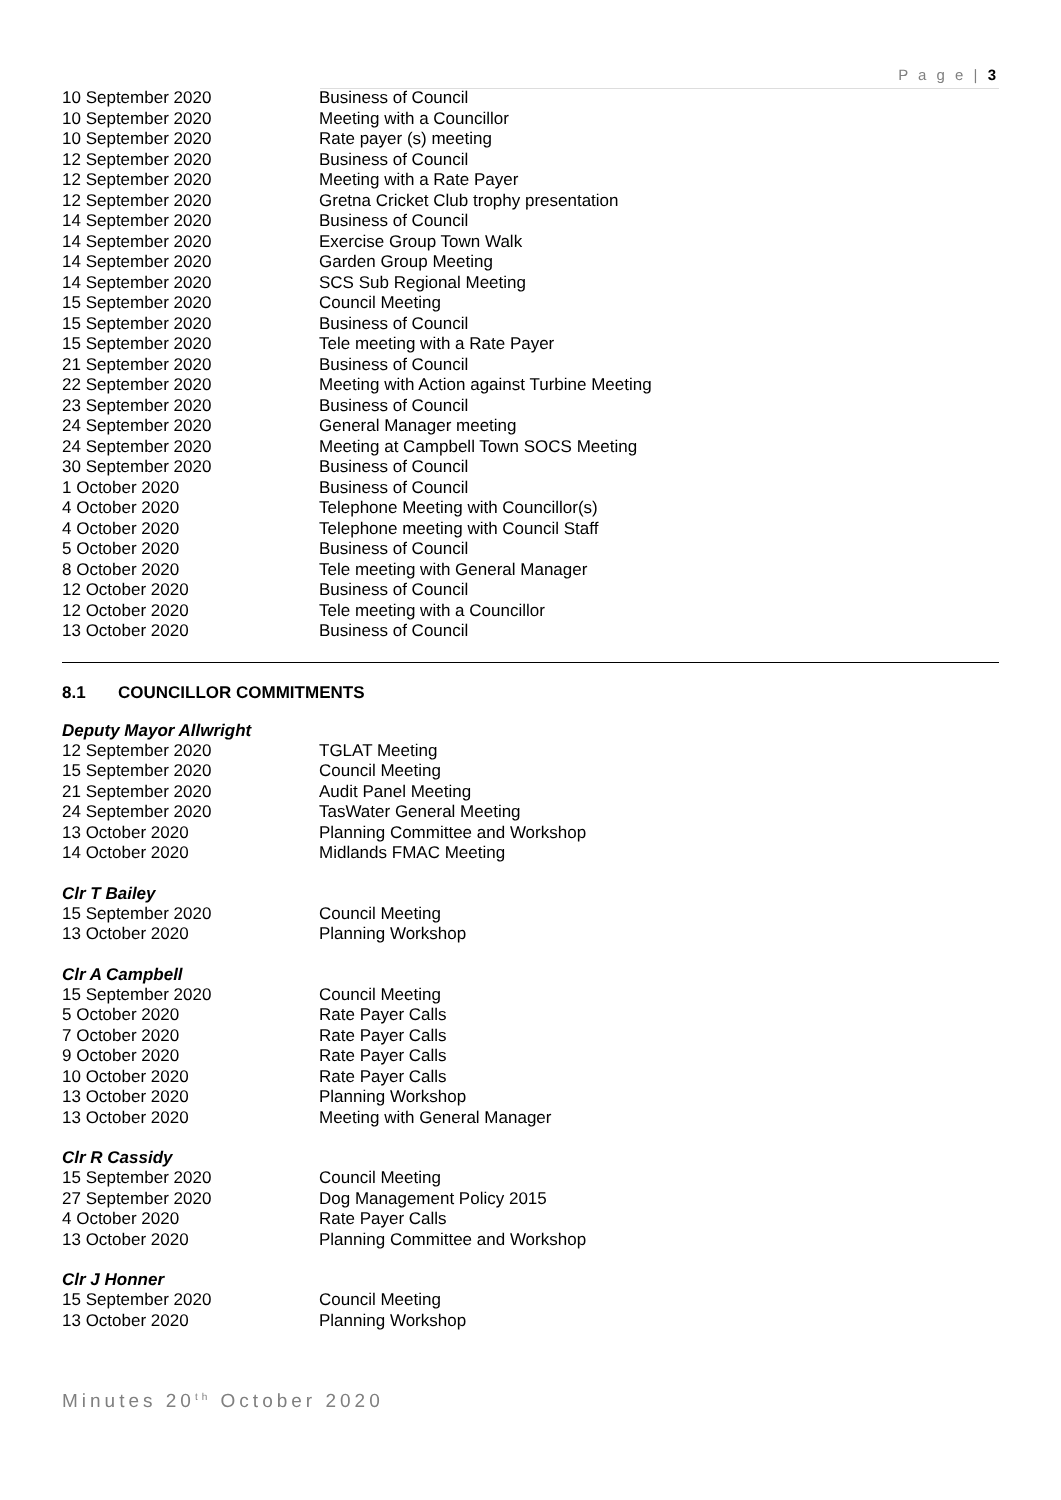P a g e | 3
| 10 September 2020 | Business of Council |
| 10 September 2020 | Meeting with a Councillor |
| 10 September 2020 | Rate payer (s) meeting |
| 12 September 2020 | Business of Council |
| 12 September 2020 | Meeting with a Rate Payer |
| 12 September 2020 | Gretna Cricket Club trophy presentation |
| 14 September 2020 | Business of Council |
| 14 September 2020 | Exercise Group Town Walk |
| 14 September 2020 | Garden Group Meeting |
| 14 September 2020 | SCS Sub Regional Meeting |
| 15 September 2020 | Council Meeting |
| 15 September 2020 | Business of Council |
| 15 September 2020 | Tele meeting with a Rate Payer |
| 21 September 2020 | Business of Council |
| 22 September 2020 | Meeting with Action against Turbine Meeting |
| 23 September 2020 | Business of Council |
| 24 September 2020 | General Manager meeting |
| 24 September 2020 | Meeting at Campbell Town SOCS Meeting |
| 30 September 2020 | Business of Council |
| 1 October 2020 | Business of Council |
| 4 October 2020 | Telephone Meeting with Councillor(s) |
| 4 October 2020 | Telephone meeting with Council Staff |
| 5 October 2020 | Business of Council |
| 8 October 2020 | Tele meeting with General Manager |
| 12 October 2020 | Business of Council |
| 12 October 2020 | Tele meeting with a Councillor |
| 13 October 2020 | Business of Council |
8.1 COUNCILLOR COMMITMENTS
Deputy Mayor Allwright
| 12 September 2020 | TGLAT Meeting |
| 15 September 2020 | Council Meeting |
| 21 September 2020 | Audit Panel Meeting |
| 24 September 2020 | TasWater General Meeting |
| 13 October 2020 | Planning Committee and Workshop |
| 14 October 2020 | Midlands FMAC Meeting |
Clr T Bailey
| 15 September 2020 | Council Meeting |
| 13 October 2020 | Planning Workshop |
Clr A Campbell
| 15 September 2020 | Council Meeting |
| 5 October 2020 | Rate Payer Calls |
| 7 October 2020 | Rate Payer Calls |
| 9 October 2020 | Rate Payer Calls |
| 10 October 2020 | Rate Payer Calls |
| 13 October 2020 | Planning Workshop |
| 13 October 2020 | Meeting with General Manager |
Clr R Cassidy
| 15 September 2020 | Council Meeting |
| 27 September 2020 | Dog Management Policy 2015 |
| 4 October 2020 | Rate Payer Calls |
| 13 October 2020 | Planning Committee and Workshop |
Clr J Honner
| 15 September 2020 | Council Meeting |
| 13 October 2020 | Planning Workshop |
Minutes 20<sup>th</sup> October 2020